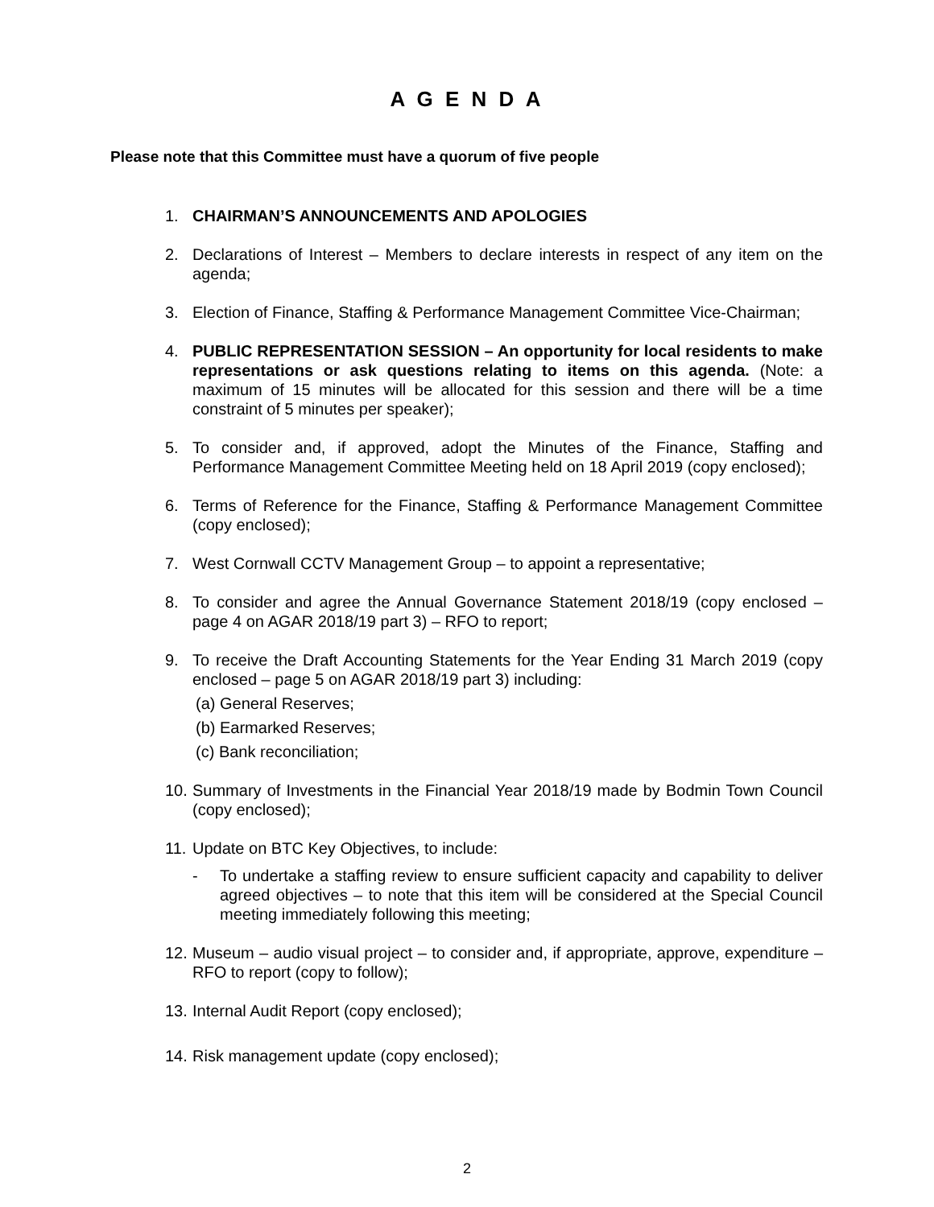A G E N D A
Please note that this Committee must have a quorum of five people
1. CHAIRMAN’S ANNOUNCEMENTS AND APOLOGIES
2. Declarations of Interest – Members to declare interests in respect of any item on the agenda;
3. Election of Finance, Staffing & Performance Management Committee Vice-Chairman;
4. PUBLIC REPRESENTATION SESSION – An opportunity for local residents to make representations or ask questions relating to items on this agenda. (Note: a maximum of 15 minutes will be allocated for this session and there will be a time constraint of 5 minutes per speaker);
5. To consider and, if approved, adopt the Minutes of the Finance, Staffing and Performance Management Committee Meeting held on 18 April 2019 (copy enclosed);
6. Terms of Reference for the Finance, Staffing & Performance Management Committee (copy enclosed);
7. West Cornwall CCTV Management Group – to appoint a representative;
8. To consider and agree the Annual Governance Statement 2018/19 (copy enclosed – page 4 on AGAR 2018/19 part 3) – RFO to report;
9. To receive the Draft Accounting Statements for the Year Ending 31 March 2019 (copy enclosed – page 5 on AGAR 2018/19 part 3) including:
(a) General Reserves;
(b) Earmarked Reserves;
(c) Bank reconciliation;
10.
Summary of Investments in the Financial Year 2018/19 made by Bodmin Town Council (copy enclosed);
11.
Update on BTC Key Objectives, to include:
- To undertake a staffing review to ensure sufficient capacity and capability to deliver agreed objectives – to note that this item will be considered at the Special Council meeting immediately following this meeting;
12.
Museum – audio visual project – to consider and, if appropriate, approve, expenditure – RFO to report (copy to follow);
13.
Internal Audit Report (copy enclosed);
14.
Risk management update (copy enclosed);
2